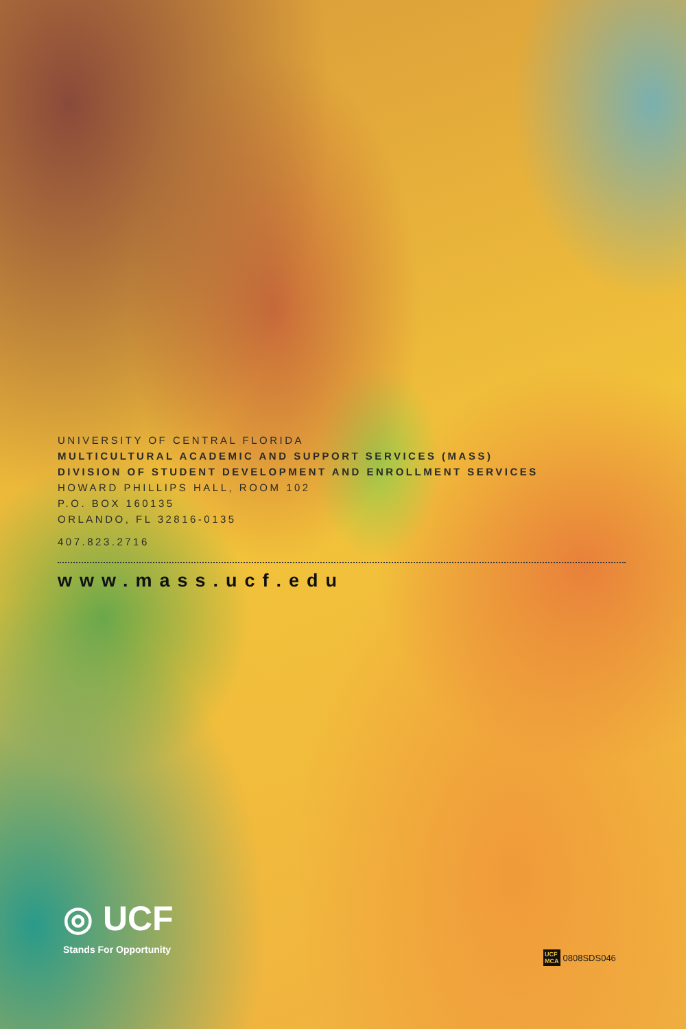UNIVERSITY OF CENTRAL FLORIDA
MULTICULTURAL ACADEMIC AND SUPPORT SERVICES (MASS)
DIVISION OF STUDENT DEVELOPMENT AND ENROLLMENT SERVICES
HOWARD PHILLIPS HALL, ROOM 102
P.O. BOX 160135
ORLANDO, FL 32816-0135
407.823.2716
www.mass.ucf.edu
◎ UCF
Stands For Opportunity
UCF
MCA 0808SDS046